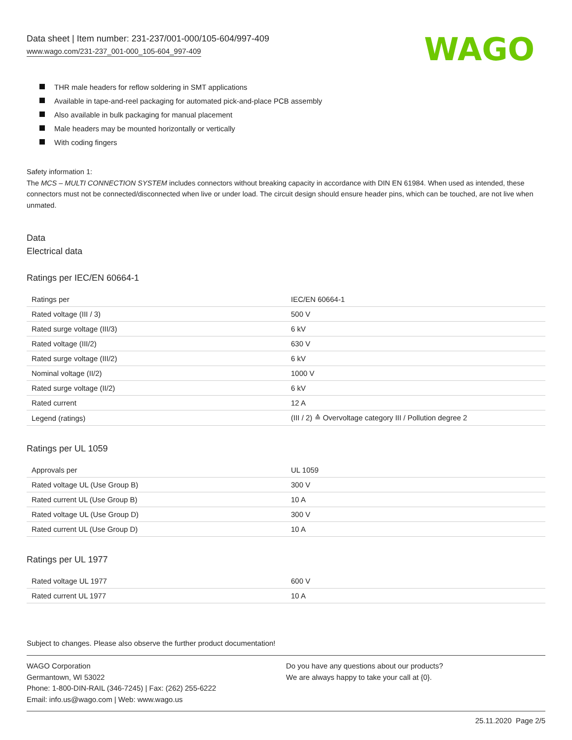Data sheet | Item number: 231-237/001-000/105-604/997-409
www.wago.com/231-237_001-000_105-604_997-409
WAGO
THR male headers for reflow soldering in SMT applications
Available in tape-and-reel packaging for automated pick-and-place PCB assembly
Also available in bulk packaging for manual placement
Male headers may be mounted horizontally or vertically
With coding fingers
Safety information 1:
The MCS – MULTI CONNECTION SYSTEM includes connectors without breaking capacity in accordance with DIN EN 61984. When used as intended, these connectors must not be connected/disconnected when live or under load. The circuit design should ensure header pins, which can be touched, are not live when unmated.
Data
Electrical data
Ratings per IEC/EN 60664-1
| Ratings per | IEC/EN 60664-1 |
| Rated voltage (III / 3) | 500 V |
| Rated surge voltage (III/3) | 6 kV |
| Rated voltage (III/2) | 630 V |
| Rated surge voltage (III/2) | 6 kV |
| Nominal voltage (II/2) | 1000 V |
| Rated surge voltage (II/2) | 6 kV |
| Rated current | 12 A |
| Legend (ratings) | (III / 2) ≙ Overvoltage category III / Pollution degree 2 |
Ratings per UL 1059
| Approvals per | UL 1059 |
| Rated voltage UL (Use Group B) | 300 V |
| Rated current UL (Use Group B) | 10 A |
| Rated voltage UL (Use Group D) | 300 V |
| Rated current UL (Use Group D) | 10 A |
Ratings per UL 1977
| Rated voltage UL 1977 | 600 V |
| Rated current UL 1977 | 10 A |
Subject to changes. Please also observe the further product documentation!
WAGO Corporation
Germantown, WI 53022
Phone: 1-800-DIN-RAIL (346-7245) | Fax: (262) 255-6222
Email: info.us@wago.com | Web: www.wago.us
Do you have any questions about our products?
We are always happy to take your call at {0}.
25.11.2020 Page 2/5